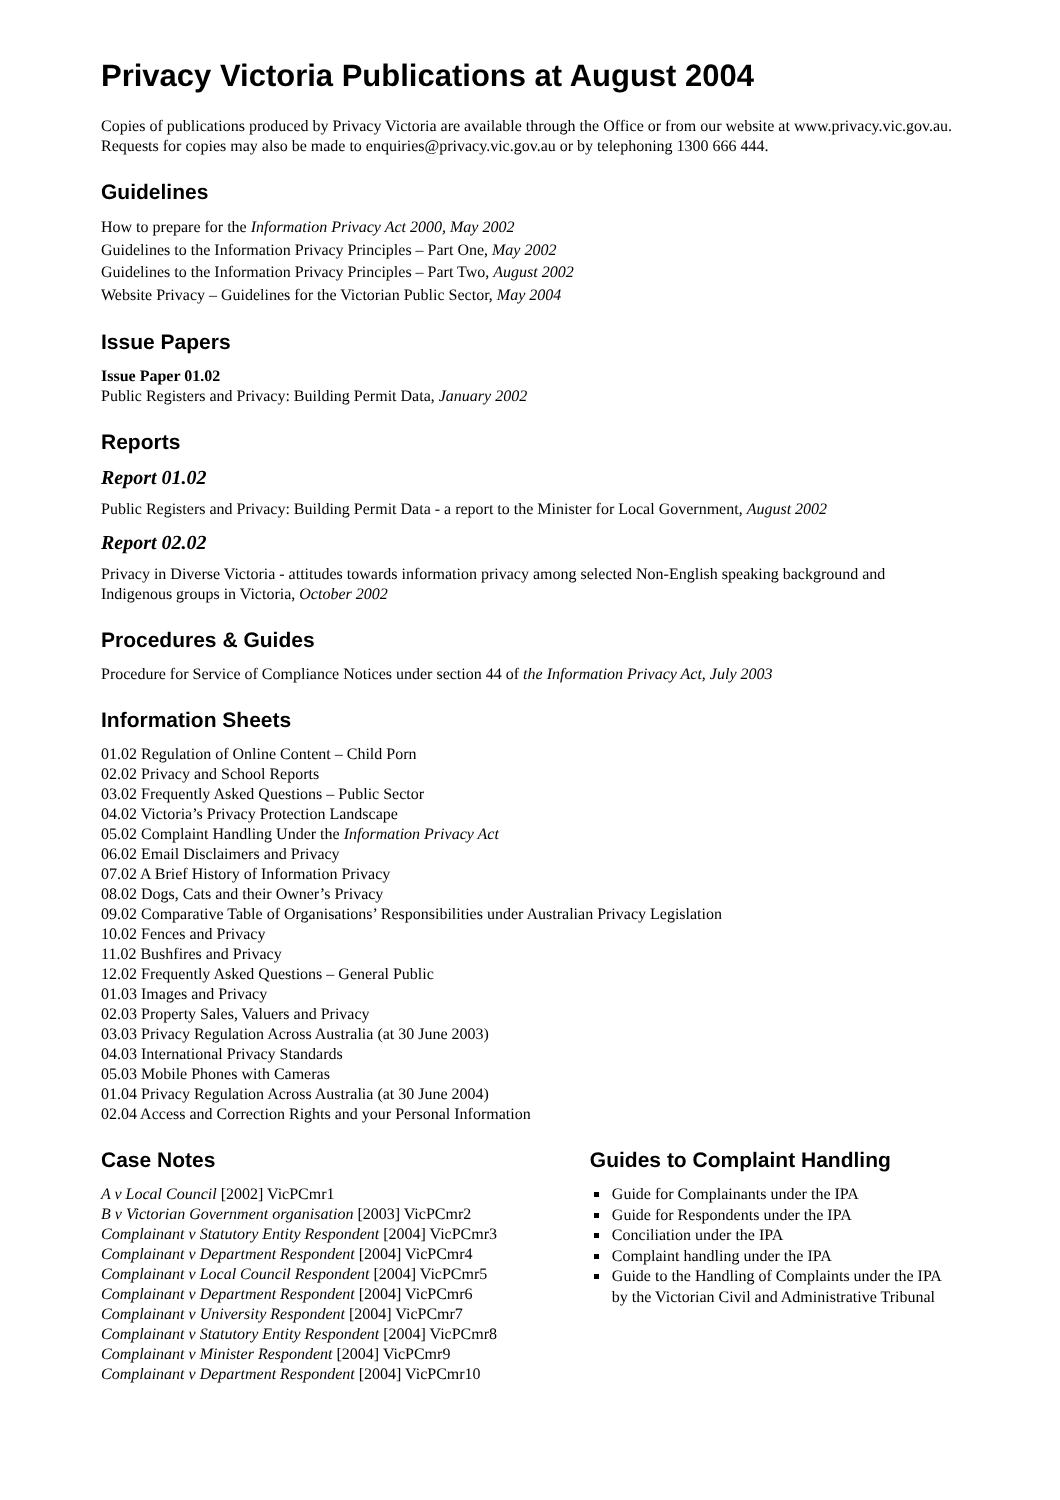Privacy Victoria Publications at August 2004
Copies of publications produced by Privacy Victoria are available through the Office or from our website at www.privacy.vic.gov.au. Requests for copies may also be made to enquiries@privacy.vic.gov.au or by telephoning 1300 666 444.
Guidelines
How to prepare for the Information Privacy Act 2000, May 2002
Guidelines to the Information Privacy Principles – Part One, May 2002
Guidelines to the Information Privacy Principles – Part Two, August 2002
Website Privacy – Guidelines for the Victorian Public Sector, May 2004
Issue Papers
Issue Paper 01.02
Public Registers and Privacy: Building Permit Data, January 2002
Reports
Report 01.02
Public Registers and Privacy: Building Permit Data - a report to the Minister for Local Government, August 2002
Report 02.02
Privacy in Diverse Victoria - attitudes towards information privacy among selected Non-English speaking background and Indigenous groups in Victoria, October 2002
Procedures & Guides
Procedure for Service of Compliance Notices under section 44 of the Information Privacy Act, July 2003
Information Sheets
01.02 Regulation of Online Content – Child Porn
02.02 Privacy and School Reports
03.02 Frequently Asked Questions – Public Sector
04.02 Victoria’s Privacy Protection Landscape
05.02 Complaint Handling Under the Information Privacy Act
06.02 Email Disclaimers and Privacy
07.02 A Brief History of Information Privacy
08.02 Dogs, Cats and their Owner’s Privacy
09.02 Comparative Table of Organisations’ Responsibilities under Australian Privacy Legislation
10.02 Fences and Privacy
11.02 Bushfires and Privacy
12.02 Frequently Asked Questions – General Public
01.03 Images and Privacy
02.03 Property Sales, Valuers and Privacy
03.03 Privacy Regulation Across Australia (at 30 June 2003)
04.03 International Privacy Standards
05.03 Mobile Phones with Cameras
01.04 Privacy Regulation Across Australia (at 30 June 2004)
02.04 Access and Correction Rights and your Personal Information
Case Notes
A v Local Council [2002] VicPCmr1
B v Victorian Government organisation [2003] VicPCmr2
Complainant v Statutory Entity Respondent [2004] VicPCmr3
Complainant v Department Respondent [2004] VicPCmr4
Complainant v Local Council Respondent [2004] VicPCmr5
Complainant v Department Respondent [2004] VicPCmr6
Complainant v University Respondent [2004] VicPCmr7
Complainant v Statutory Entity Respondent [2004] VicPCmr8
Complainant v Minister Respondent [2004] VicPCmr9
Complainant v Department Respondent [2004] VicPCmr10
Guides to Complaint Handling
Guide for Complainants under the IPA
Guide for Respondents under the IPA
Conciliation under the IPA
Complaint handling under the IPA
Guide to the Handling of Complaints under the IPA by the Victorian Civil and Administrative Tribunal